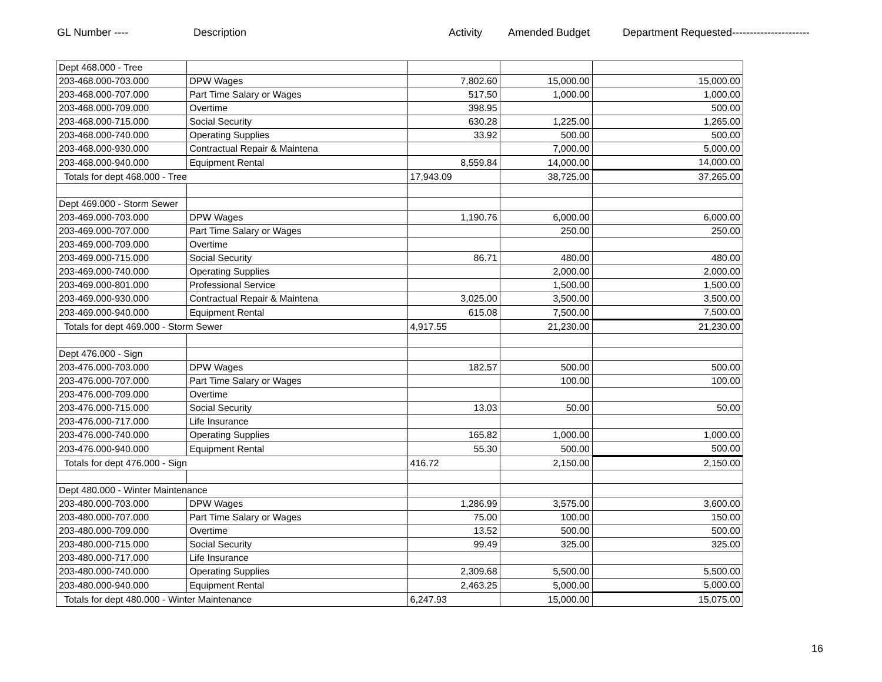GL Number ---- Description Activity Amended Budget Department Requested----------------------
| Dept 468.000 - Tree | | | | |
| 203-468.000-703.000 | DPW Wages | 7,802.60 | 15,000.00 | 15,000.00 |
| 203-468.000-707.000 | Part Time Salary or Wages | 517.50 | 1,000.00 | 1,000.00 |
| 203-468.000-709.000 | Overtime | 398.95 | | 500.00 |
| 203-468.000-715.000 | Social Security | 630.28 | 1,225.00 | 1,265.00 |
| 203-468.000-740.000 | Operating Supplies | 33.92 | 500.00 | 500.00 |
| 203-468.000-930.000 | Contractual Repair & Maintena | | 7,000.00 | 5,000.00 |
| 203-468.000-940.000 | Equipment Rental | 8,559.84 | 14,000.00 | 14,000.00 |
| Totals for dept 468.000 - Tree | | 17,943.09 | 38,725.00 | 37,265.00 |
| Dept 469.000 - Storm Sewer | | | | |
| 203-469.000-703.000 | DPW Wages | 1,190.76 | 6,000.00 | 6,000.00 |
| 203-469.000-707.000 | Part Time Salary or Wages | | 250.00 | 250.00 |
| 203-469.000-709.000 | Overtime | | | |
| 203-469.000-715.000 | Social Security | 86.71 | 480.00 | 480.00 |
| 203-469.000-740.000 | Operating Supplies | | 2,000.00 | 2,000.00 |
| 203-469.000-801.000 | Professional Service | | 1,500.00 | 1,500.00 |
| 203-469.000-930.000 | Contractual Repair & Maintena | 3,025.00 | 3,500.00 | 3,500.00 |
| 203-469.000-940.000 | Equipment Rental | 615.08 | 7,500.00 | 7,500.00 |
| Totals for dept 469.000 - Storm Sewer | | 4,917.55 | 21,230.00 | 21,230.00 |
| Dept 476.000 - Sign | | | | |
| 203-476.000-703.000 | DPW Wages | 182.57 | 500.00 | 500.00 |
| 203-476.000-707.000 | Part Time Salary or Wages | | 100.00 | 100.00 |
| 203-476.000-709.000 | Overtime | | | |
| 203-476.000-715.000 | Social Security | 13.03 | 50.00 | 50.00 |
| 203-476.000-717.000 | Life Insurance | | | |
| 203-476.000-740.000 | Operating Supplies | 165.82 | 1,000.00 | 1,000.00 |
| 203-476.000-940.000 | Equipment Rental | 55.30 | 500.00 | 500.00 |
| Totals for dept 476.000 - Sign | | 416.72 | 2,150.00 | 2,150.00 |
| Dept 480.000 - Winter Maintenance | | | | |
| 203-480.000-703.000 | DPW Wages | 1,286.99 | 3,575.00 | 3,600.00 |
| 203-480.000-707.000 | Part Time Salary or Wages | 75.00 | 100.00 | 150.00 |
| 203-480.000-709.000 | Overtime | 13.52 | 500.00 | 500.00 |
| 203-480.000-715.000 | Social Security | 99.49 | 325.00 | 325.00 |
| 203-480.000-717.000 | Life Insurance | | | |
| 203-480.000-740.000 | Operating Supplies | 2,309.68 | 5,500.00 | 5,500.00 |
| 203-480.000-940.000 | Equipment Rental | 2,463.25 | 5,000.00 | 5,000.00 |
| Totals for dept 480.000 - Winter Maintenance | | 6,247.93 | 15,000.00 | 15,075.00 |
16